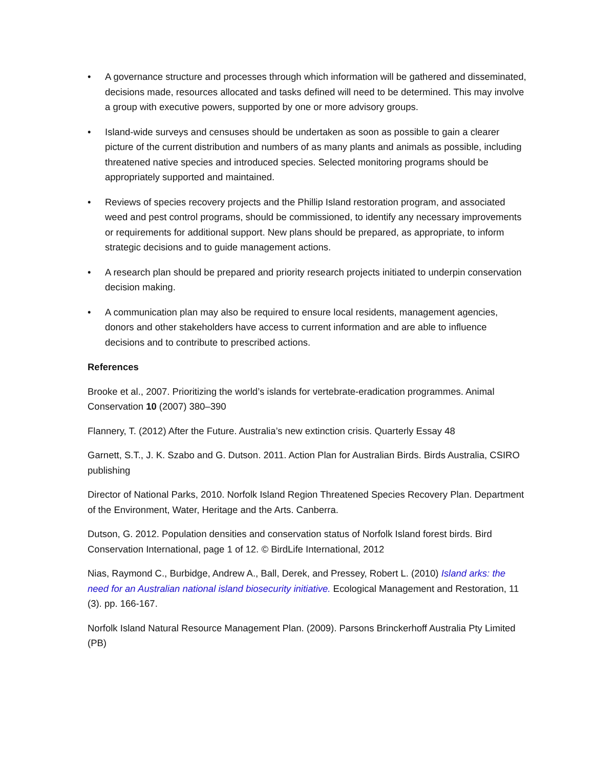• A governance structure and processes through which information will be gathered and disseminated, decisions made, resources allocated and tasks defined will need to be determined. This may involve a group with executive powers, supported by one or more advisory groups.
• Island-wide surveys and censuses should be undertaken as soon as possible to gain a clearer picture of the current distribution and numbers of as many plants and animals as possible, including threatened native species and introduced species. Selected monitoring programs should be appropriately supported and maintained.
• Reviews of species recovery projects and the Phillip Island restoration program, and associated weed and pest control programs, should be commissioned, to identify any necessary improvements or requirements for additional support. New plans should be prepared, as appropriate, to inform strategic decisions and to guide management actions.
• A research plan should be prepared and priority research projects initiated to underpin conservation decision making.
• A communication plan may also be required to ensure local residents, management agencies, donors and other stakeholders have access to current information and are able to influence decisions and to contribute to prescribed actions.
References
Brooke et al., 2007. Prioritizing the world’s islands for vertebrate-eradication programmes. Animal Conservation 10 (2007) 380–390
Flannery, T. (2012) After the Future. Australia’s new extinction crisis. Quarterly Essay 48
Garnett, S.T., J. K. Szabo and G. Dutson. 2011. Action Plan for Australian Birds. Birds Australia, CSIRO publishing
Director of National Parks, 2010. Norfolk Island Region Threatened Species Recovery Plan. Department of the Environment, Water, Heritage and the Arts. Canberra.
Dutson, G. 2012. Population densities and conservation status of Norfolk Island forest birds. Bird Conservation International, page 1 of 12. © BirdLife International, 2012
Nias, Raymond C., Burbidge, Andrew A., Ball, Derek, and Pressey, Robert L. (2010) Island arks: the need for an Australian national island biosecurity initiative. Ecological Management and Restoration, 11 (3). pp. 166-167.
Norfolk Island Natural Resource Management Plan. (2009). Parsons Brinckerhoff Australia Pty Limited (PB)